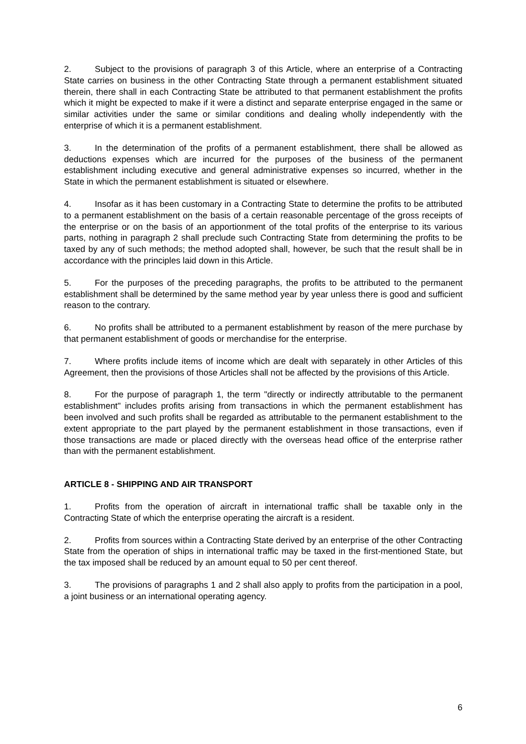2. Subject to the provisions of paragraph 3 of this Article, where an enterprise of a Contracting State carries on business in the other Contracting State through a permanent establishment situated therein, there shall in each Contracting State be attributed to that permanent establishment the profits which it might be expected to make if it were a distinct and separate enterprise engaged in the same or similar activities under the same or similar conditions and dealing wholly independently with the enterprise of which it is a permanent establishment.
3. In the determination of the profits of a permanent establishment, there shall be allowed as deductions expenses which are incurred for the purposes of the business of the permanent establishment including executive and general administrative expenses so incurred, whether in the State in which the permanent establishment is situated or elsewhere.
4. Insofar as it has been customary in a Contracting State to determine the profits to be attributed to a permanent establishment on the basis of a certain reasonable percentage of the gross receipts of the enterprise or on the basis of an apportionment of the total profits of the enterprise to its various parts, nothing in paragraph 2 shall preclude such Contracting State from determining the profits to be taxed by any of such methods; the method adopted shall, however, be such that the result shall be in accordance with the principles laid down in this Article.
5. For the purposes of the preceding paragraphs, the profits to be attributed to the permanent establishment shall be determined by the same method year by year unless there is good and sufficient reason to the contrary.
6. No profits shall be attributed to a permanent establishment by reason of the mere purchase by that permanent establishment of goods or merchandise for the enterprise.
7. Where profits include items of income which are dealt with separately in other Articles of this Agreement, then the provisions of those Articles shall not be affected by the provisions of this Article.
8. For the purpose of paragraph 1, the term "directly or indirectly attributable to the permanent establishment" includes profits arising from transactions in which the permanent establishment has been involved and such profits shall be regarded as attributable to the permanent establishment to the extent appropriate to the part played by the permanent establishment in those transactions, even if those transactions are made or placed directly with the overseas head office of the enterprise rather than with the permanent establishment.
ARTICLE 8 - SHIPPING AND AIR TRANSPORT
1. Profits from the operation of aircraft in international traffic shall be taxable only in the Contracting State of which the enterprise operating the aircraft is a resident.
2. Profits from sources within a Contracting State derived by an enterprise of the other Contracting State from the operation of ships in international traffic may be taxed in the first-mentioned State, but the tax imposed shall be reduced by an amount equal to 50 per cent thereof.
3. The provisions of paragraphs 1 and 2 shall also apply to profits from the participation in a pool, a joint business or an international operating agency.
6